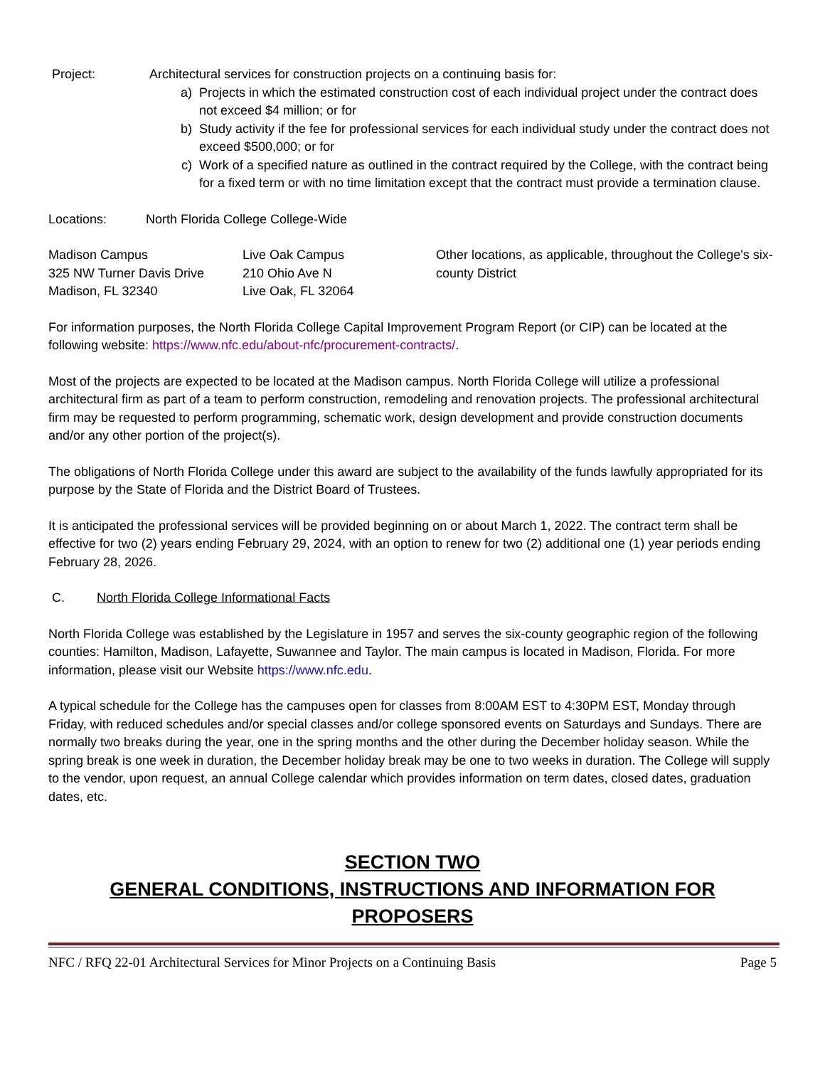Project: Architectural services for construction projects on a continuing basis for:
a) Projects in which the estimated construction cost of each individual project under the contract does not exceed $4 million; or for
b) Study activity if the fee for professional services for each individual study under the contract does not exceed $500,000; or for
c) Work of a specified nature as outlined in the contract required by the College, with the contract being for a fixed term or with no time limitation except that the contract must provide a termination clause.
Locations: North Florida College College-Wide
Madison Campus
325 NW Turner Davis Drive
Madison, FL 32340
Live Oak Campus
210 Ohio Ave N
Live Oak, FL 32064
Other locations, as applicable, throughout the College's six-county District
For information purposes, the North Florida College Capital Improvement Program Report (or CIP) can be located at the following website: https://www.nfc.edu/about-nfc/procurement-contracts/.
Most of the projects are expected to be located at the Madison campus. North Florida College will utilize a professional architectural firm as part of a team to perform construction, remodeling and renovation projects. The professional architectural firm may be requested to perform programming, schematic work, design development and provide construction documents and/or any other portion of the project(s).
The obligations of North Florida College under this award are subject to the availability of the funds lawfully appropriated for its purpose by the State of Florida and the District Board of Trustees.
It is anticipated the professional services will be provided beginning on or about March 1, 2022. The contract term shall be effective for two (2) years ending February 29, 2024, with an option to renew for two (2) additional one (1) year periods ending February 28, 2026.
C. North Florida College Informational Facts
North Florida College was established by the Legislature in 1957 and serves the six-county geographic region of the following counties: Hamilton, Madison, Lafayette, Suwannee and Taylor. The main campus is located in Madison, Florida. For more information, please visit our Website https://www.nfc.edu.
A typical schedule for the College has the campuses open for classes from 8:00AM EST to 4:30PM EST, Monday through Friday, with reduced schedules and/or special classes and/or college sponsored events on Saturdays and Sundays. There are normally two breaks during the year, one in the spring months and the other during the December holiday season. While the spring break is one week in duration, the December holiday break may be one to two weeks in duration. The College will supply to the vendor, upon request, an annual College calendar which provides information on term dates, closed dates, graduation dates, etc.
SECTION TWO
GENERAL CONDITIONS, INSTRUCTIONS AND INFORMATION FOR PROPOSERS
NFC / RFQ 22-01 Architectural Services for Minor Projects on a Continuing Basis Page 5